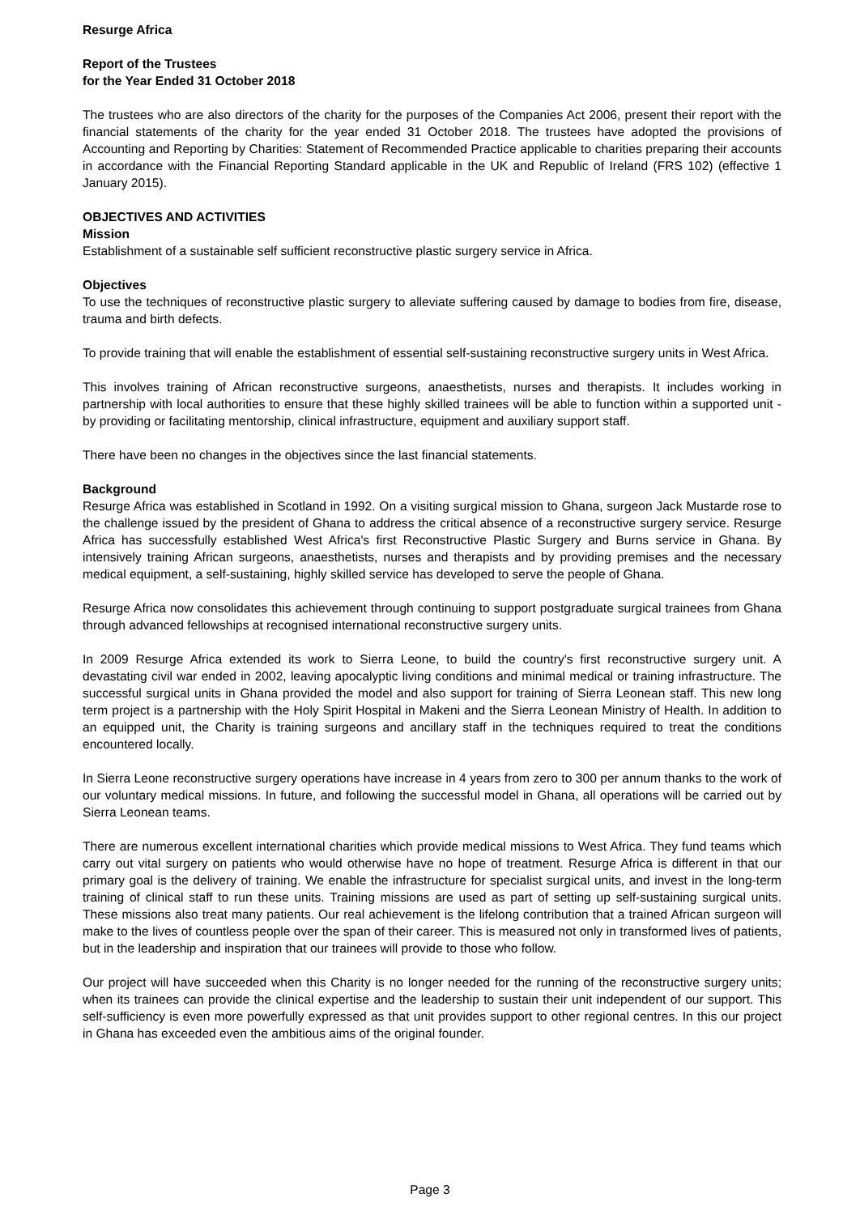Resurge Africa
Report of the Trustees
for the Year Ended 31 October 2018
The trustees who are also directors of the charity for the purposes of the Companies Act 2006, present their report with the financial statements of the charity for the year ended 31 October 2018. The trustees have adopted the provisions of Accounting and Reporting by Charities: Statement of Recommended Practice applicable to charities preparing their accounts in accordance with the Financial Reporting Standard applicable in the UK and Republic of Ireland (FRS 102) (effective 1 January 2015).
OBJECTIVES AND ACTIVITIES
Mission
Establishment of a sustainable self sufficient reconstructive plastic surgery service in Africa.
Objectives
To use the techniques of reconstructive plastic surgery to alleviate suffering caused by damage to bodies from fire, disease, trauma and birth defects.
To provide training that will enable the establishment of essential self-sustaining reconstructive surgery units in West Africa.
This involves training of African reconstructive surgeons, anaesthetists, nurses and therapists. It includes working in partnership with local authorities to ensure that these highly skilled trainees will be able to function within a supported unit - by providing or facilitating mentorship, clinical infrastructure, equipment and auxiliary support staff.
There have been no changes in the objectives since the last financial statements.
Background
Resurge Africa was established in Scotland in 1992. On a visiting surgical mission to Ghana, surgeon Jack Mustarde rose to the challenge issued by the president of Ghana to address the critical absence of a reconstructive surgery service. Resurge Africa has successfully established West Africa's first Reconstructive Plastic Surgery and Burns service in Ghana. By intensively training African surgeons, anaesthetists, nurses and therapists and by providing premises and the necessary medical equipment, a self-sustaining, highly skilled service has developed to serve the people of Ghana.
Resurge Africa now consolidates this achievement through continuing to support postgraduate surgical trainees from Ghana through advanced fellowships at recognised international reconstructive surgery units.
In 2009 Resurge Africa extended its work to Sierra Leone, to build the country's first reconstructive surgery unit. A devastating civil war ended in 2002, leaving apocalyptic living conditions and minimal medical or training infrastructure. The successful surgical units in Ghana provided the model and also support for training of Sierra Leonean staff. This new long term project is a partnership with the Holy Spirit Hospital in Makeni and the Sierra Leonean Ministry of Health. In addition to an equipped unit, the Charity is training surgeons and ancillary staff in the techniques required to treat the conditions encountered locally.
In Sierra Leone reconstructive surgery operations have increase in 4 years from zero to 300 per annum thanks to the work of our voluntary medical missions. In future, and following the successful model in Ghana, all operations will be carried out by Sierra Leonean teams.
There are numerous excellent international charities which provide medical missions to West Africa. They fund teams which carry out vital surgery on patients who would otherwise have no hope of treatment. Resurge Africa is different in that our primary goal is the delivery of training. We enable the infrastructure for specialist surgical units, and invest in the long-term training of clinical staff to run these units. Training missions are used as part of setting up self-sustaining surgical units. These missions also treat many patients. Our real achievement is the lifelong contribution that a trained African surgeon will make to the lives of countless people over the span of their career. This is measured not only in transformed lives of patients, but in the leadership and inspiration that our trainees will provide to those who follow.
Our project will have succeeded when this Charity is no longer needed for the running of the reconstructive surgery units; when its trainees can provide the clinical expertise and the leadership to sustain their unit independent of our support. This self-sufficiency is even more powerfully expressed as that unit provides support to other regional centres. In this our project in Ghana has exceeded even the ambitious aims of the original founder.
Page 3